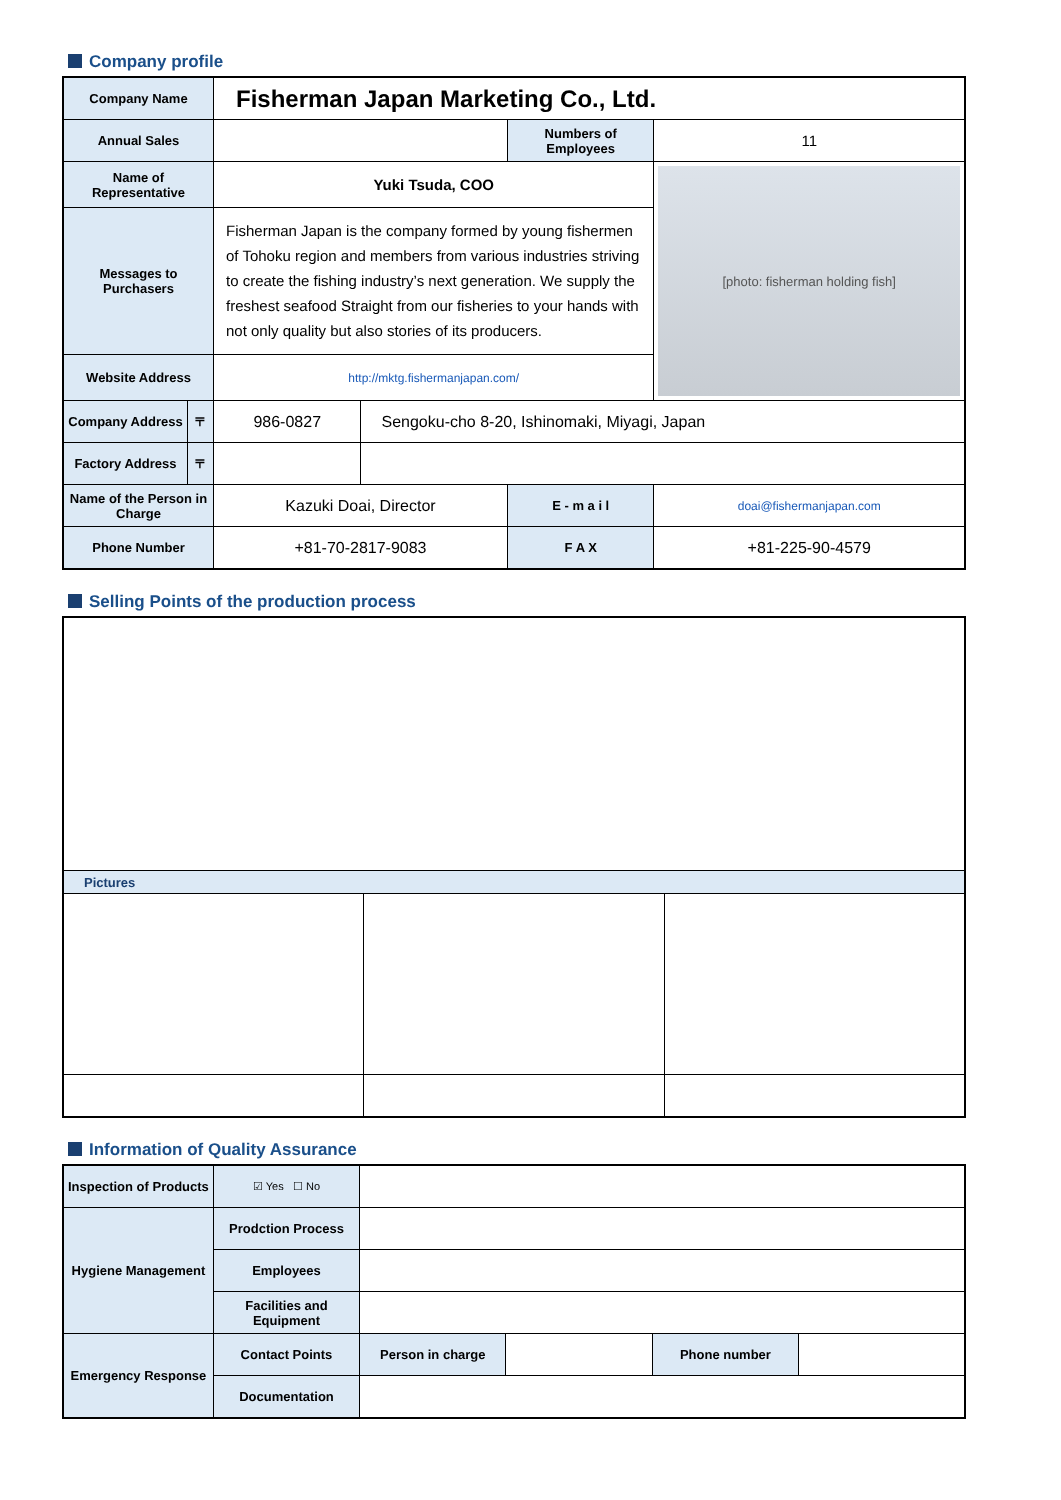Company profile
| Company Name | | Fisherman Japan Marketing Co., Ltd. | | | |
| Annual Sales | | | | Numbers of Employees | 11 |
| Name of Representative | | Yuki Tsuda, COO | | | [photo: fisherman holding fish] |
| Messages to Purchasers | | Fisherman Japan is the company formed by young fishermen of Tohoku region and members from various industries striving to create the fishing industry’s next generation. We supply the freshest seafood Straight from our fisheries to your hands with not only quality but also stories of its producers. | | | |
| Website Address | | http://mktg.fishermanjapan.com/ | | | |
| Company Address | 〒 | 986-0827 | Sengoku-cho 8-20, Ishinomaki, Miyagi, Japan | | |
| Factory Address | 〒 | | | | |
| Name of the Person in Charge | | Kazuki Doai, Director | | E - m a i l | doai@fishermanjapan.com |
| Phone Number | | +81-70-2817-9083 | | F A X | +81-225-90-4579 |
Selling Points of the production process
| Pictures | | |
| --- | --- | --- |
Information of Quality Assurance
| Inspection of Products | ☑ Yes ☐ No | | | | |
| Hygiene Management | Prodction Process | | | | |
| | Employees | | | | |
| | Facilities and Equipment | | | | |
| Emergency Response | Contact Points | Person in charge | | Phone number | |
| | Documentation | | | | |